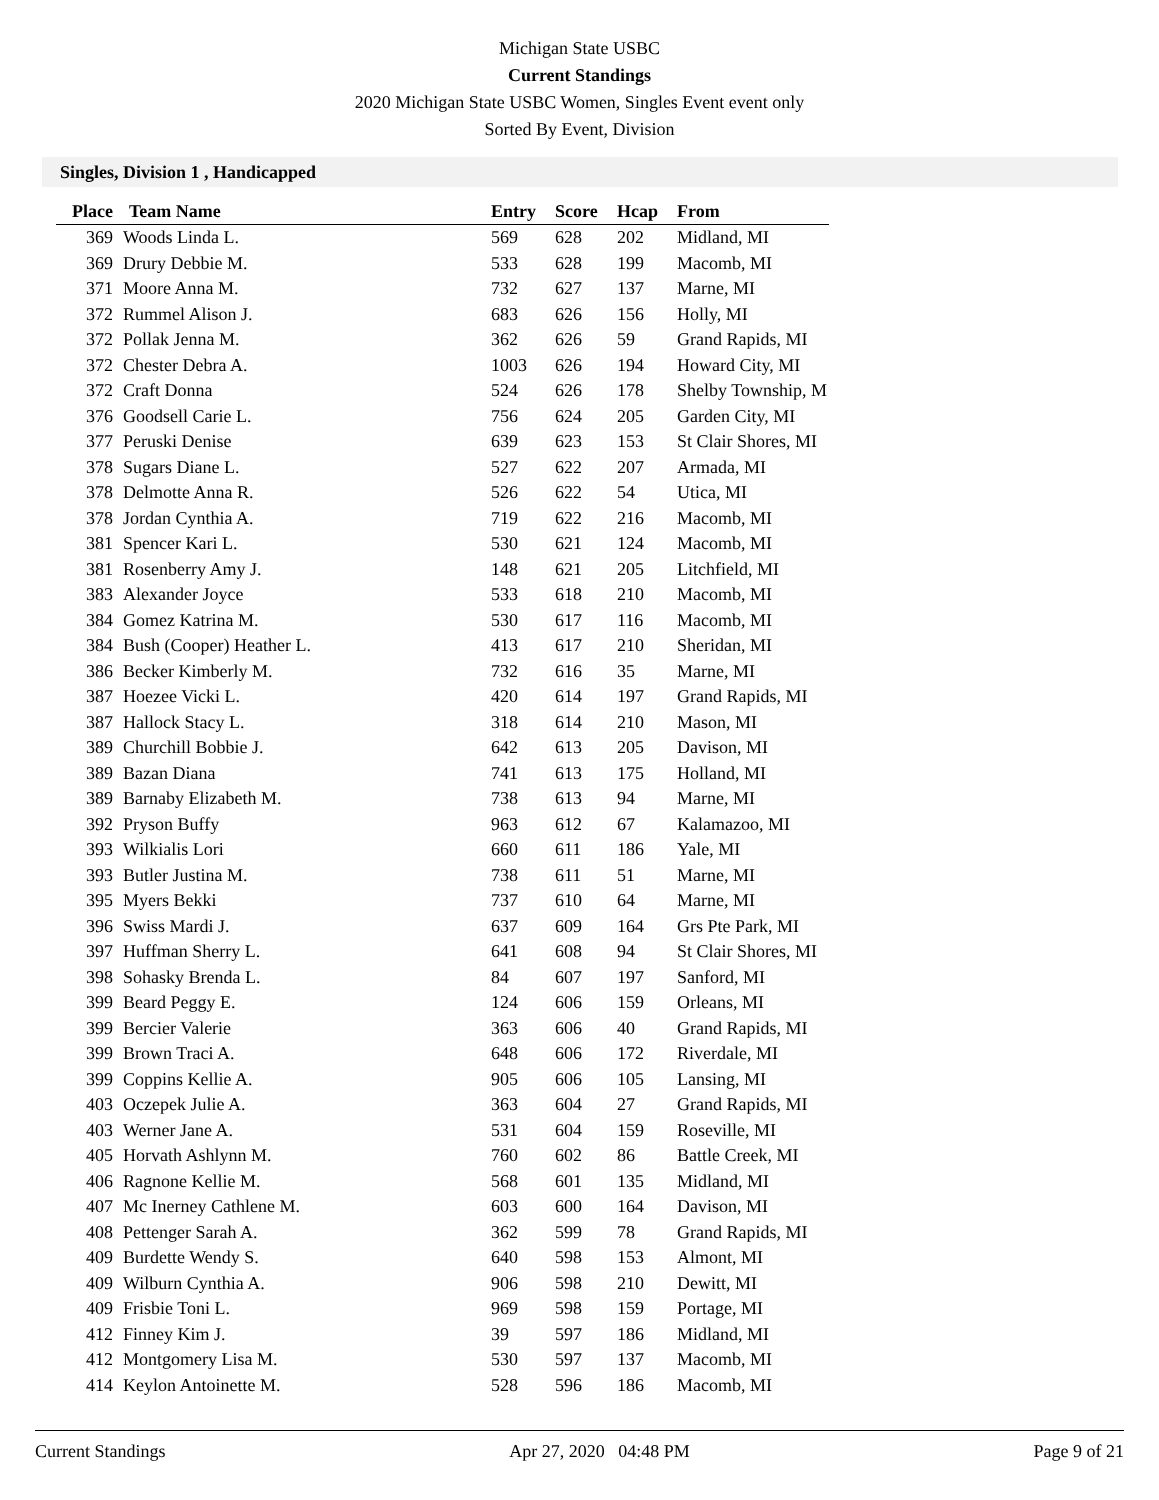Michigan State USBC
Current Standings
2020 Michigan State USBC Women, Singles Event event only
Sorted By Event, Division
Singles, Division 1 , Handicapped
| Place | Team Name | Entry | Score | Hcap | From |
| --- | --- | --- | --- | --- | --- |
| 369 | Woods Linda L. | 569 | 628 | 202 | Midland, MI |
| 369 | Drury Debbie M. | 533 | 628 | 199 | Macomb, MI |
| 371 | Moore Anna M. | 732 | 627 | 137 | Marne, MI |
| 372 | Rummel Alison J. | 683 | 626 | 156 | Holly, MI |
| 372 | Pollak Jenna M. | 362 | 626 | 59 | Grand Rapids, MI |
| 372 | Chester Debra A. | 1003 | 626 | 194 | Howard City, MI |
| 372 | Craft Donna | 524 | 626 | 178 | Shelby Township, M |
| 376 | Goodsell Carie L. | 756 | 624 | 205 | Garden City, MI |
| 377 | Peruski Denise | 639 | 623 | 153 | St Clair Shores, MI |
| 378 | Sugars Diane L. | 527 | 622 | 207 | Armada, MI |
| 378 | Delmotte Anna R. | 526 | 622 | 54 | Utica, MI |
| 378 | Jordan Cynthia A. | 719 | 622 | 216 | Macomb, MI |
| 381 | Spencer Kari L. | 530 | 621 | 124 | Macomb, MI |
| 381 | Rosenberry Amy J. | 148 | 621 | 205 | Litchfield, MI |
| 383 | Alexander Joyce | 533 | 618 | 210 | Macomb, MI |
| 384 | Gomez Katrina M. | 530 | 617 | 116 | Macomb, MI |
| 384 | Bush (Cooper) Heather L. | 413 | 617 | 210 | Sheridan, MI |
| 386 | Becker Kimberly M. | 732 | 616 | 35 | Marne, MI |
| 387 | Hoezee Vicki L. | 420 | 614 | 197 | Grand Rapids, MI |
| 387 | Hallock Stacy L. | 318 | 614 | 210 | Mason, MI |
| 389 | Churchill Bobbie J. | 642 | 613 | 205 | Davison, MI |
| 389 | Bazan Diana | 741 | 613 | 175 | Holland, MI |
| 389 | Barnaby Elizabeth M. | 738 | 613 | 94 | Marne, MI |
| 392 | Pryson Buffy | 963 | 612 | 67 | Kalamazoo, MI |
| 393 | Wilkialis Lori | 660 | 611 | 186 | Yale, MI |
| 393 | Butler Justina M. | 738 | 611 | 51 | Marne, MI |
| 395 | Myers Bekki | 737 | 610 | 64 | Marne, MI |
| 396 | Swiss Mardi J. | 637 | 609 | 164 | Grs Pte Park, MI |
| 397 | Huffman Sherry L. | 641 | 608 | 94 | St Clair Shores, MI |
| 398 | Sohasky Brenda L. | 84 | 607 | 197 | Sanford, MI |
| 399 | Beard Peggy E. | 124 | 606 | 159 | Orleans, MI |
| 399 | Bercier Valerie | 363 | 606 | 40 | Grand Rapids, MI |
| 399 | Brown Traci A. | 648 | 606 | 172 | Riverdale, MI |
| 399 | Coppins Kellie A. | 905 | 606 | 105 | Lansing, MI |
| 403 | Oczepek Julie A. | 363 | 604 | 27 | Grand Rapids, MI |
| 403 | Werner Jane A. | 531 | 604 | 159 | Roseville, MI |
| 405 | Horvath Ashlynn M. | 760 | 602 | 86 | Battle Creek, MI |
| 406 | Ragnone Kellie M. | 568 | 601 | 135 | Midland, MI |
| 407 | Mc Inerney Cathlene M. | 603 | 600 | 164 | Davison, MI |
| 408 | Pettenger Sarah A. | 362 | 599 | 78 | Grand Rapids, MI |
| 409 | Burdette Wendy S. | 640 | 598 | 153 | Almont, MI |
| 409 | Wilburn Cynthia A. | 906 | 598 | 210 | Dewitt, MI |
| 409 | Frisbie Toni L. | 969 | 598 | 159 | Portage, MI |
| 412 | Finney Kim J. | 39 | 597 | 186 | Midland, MI |
| 412 | Montgomery Lisa M. | 530 | 597 | 137 | Macomb, MI |
| 414 | Keylon Antoinette M. | 528 | 596 | 186 | Macomb, MI |
Current Standings Apr 27, 2020 04:48 PM Page 9 of 21